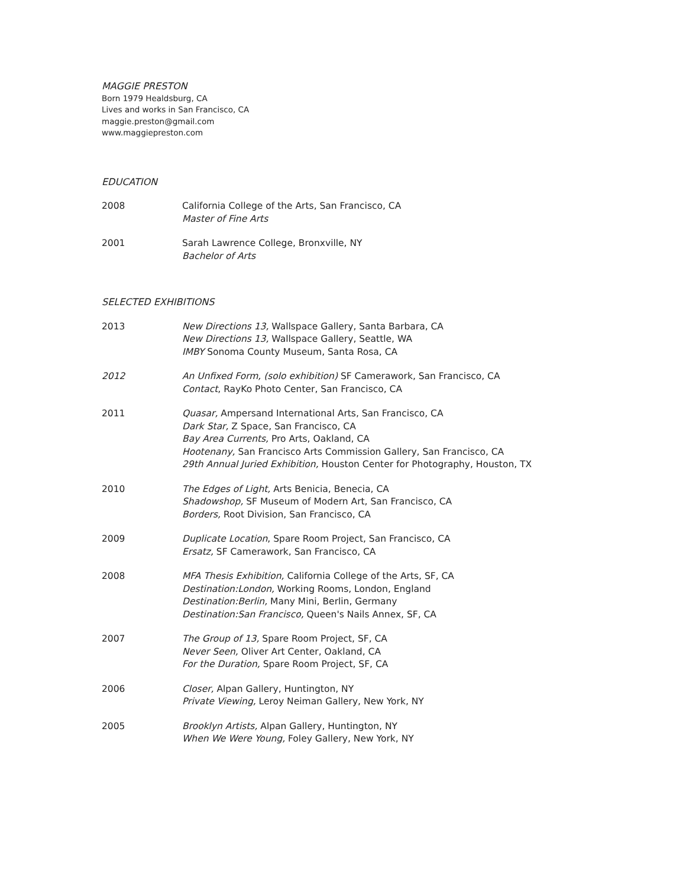MAGGIE PRESTON
Born 1979 Healdsburg, CA
Lives and works in San Francisco, CA
maggie.preston@gmail.com
www.maggiepreston.com
EDUCATION
2008 California College of the Arts, San Francisco, CA
Master of Fine Arts
2001 Sarah Lawrence College, Bronxville, NY
Bachelor of Arts
SELECTED EXHIBITIONS
2013 New Directions 13, Wallspace Gallery, Santa Barbara, CA
New Directions 13, Wallspace Gallery, Seattle, WA
IMBY Sonoma County Museum, Santa Rosa, CA
2012 An Unfixed Form, (solo exhibition) SF Camerawork, San Francisco, CA
Contact, RayKo Photo Center, San Francisco, CA
2011 Quasar, Ampersand International Arts, San Francisco, CA
Dark Star, Z Space, San Francisco, CA
Bay Area Currents, Pro Arts, Oakland, CA
Hootenany, San Francisco Arts Commission Gallery, San Francisco, CA
29th Annual Juried Exhibition, Houston Center for Photography, Houston, TX
2010 The Edges of Light, Arts Benicia, Benecia, CA
Shadowshop, SF Museum of Modern Art, San Francisco, CA
Borders, Root Division, San Francisco, CA
2009 Duplicate Location, Spare Room Project, San Francisco, CA
Ersatz, SF Camerawork, San Francisco, CA
2008 MFA Thesis Exhibition, California College of the Arts, SF, CA
Destination:London, Working Rooms, London, England
Destination:Berlin, Many Mini, Berlin, Germany
Destination:San Francisco, Queen's Nails Annex, SF, CA
2007 The Group of 13, Spare Room Project, SF, CA
Never Seen, Oliver Art Center, Oakland, CA
For the Duration, Spare Room Project, SF, CA
2006 Closer, Alpan Gallery, Huntington, NY
Private Viewing, Leroy Neiman Gallery, New York, NY
2005 Brooklyn Artists, Alpan Gallery, Huntington, NY
When We Were Young, Foley Gallery, New York, NY